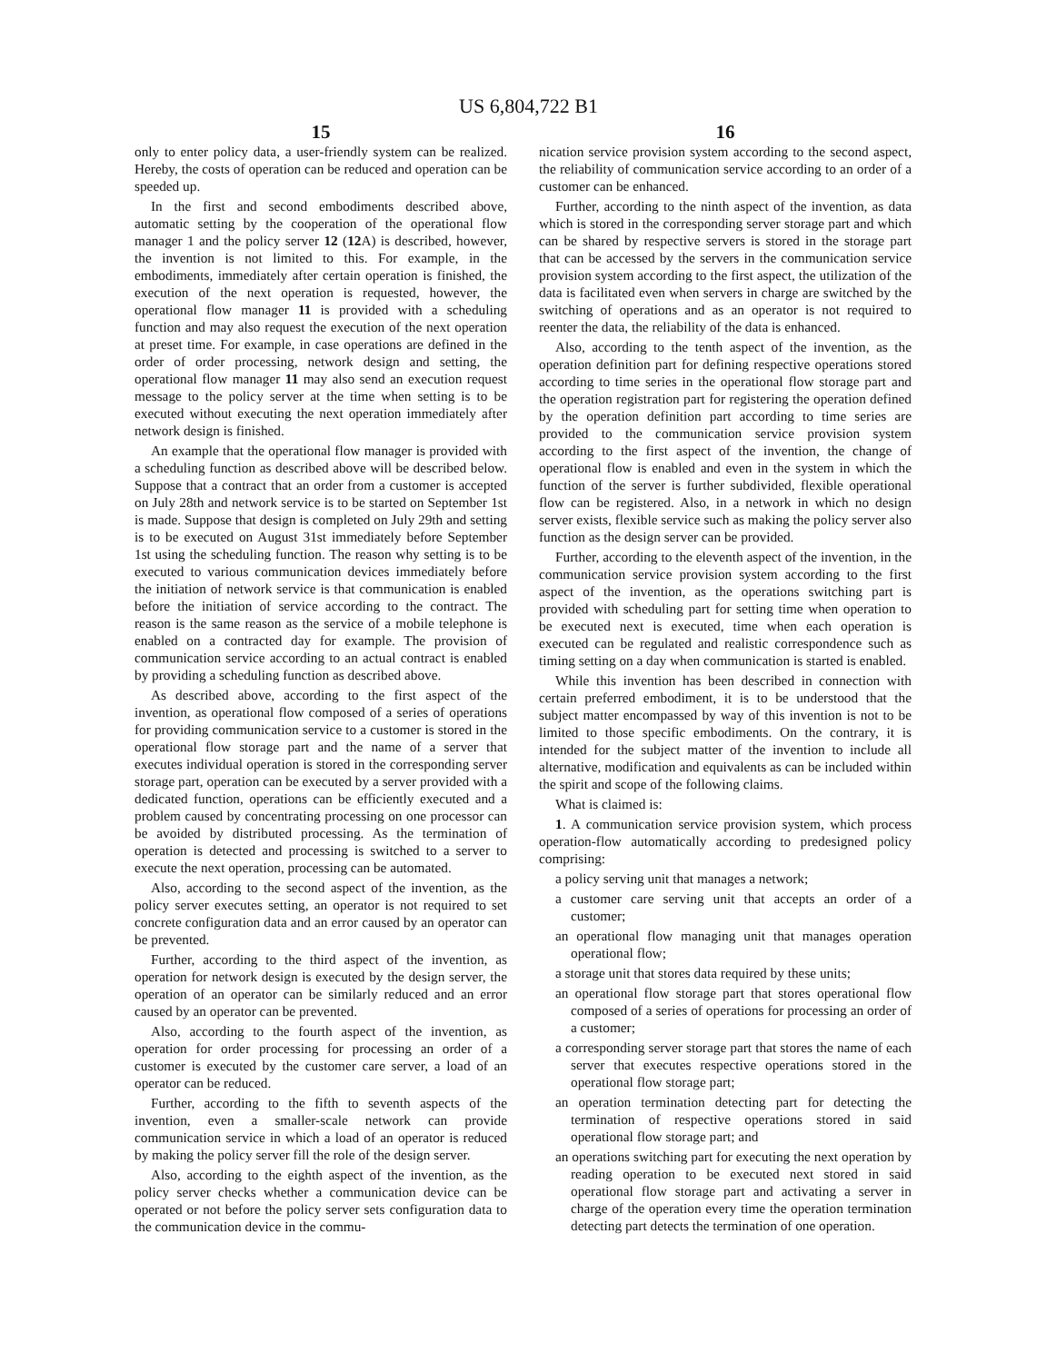US 6,804,722 B1
15
only to enter policy data, a user-friendly system can be realized. Hereby, the costs of operation can be reduced and operation can be speeded up.
In the first and second embodiments described above, automatic setting by the cooperation of the operational flow manager 1 and the policy server 12 (12 A) is described, however, the invention is not limited to this. For example, in the embodiments, immediately after certain operation is finished, the execution of the next operation is requested, however, the operational flow manager 11 is provided with a scheduling function and may also request the execution of the next operation at preset time. For example, in case operations are defined in the order of order processing, network design and setting, the operational flow manager 11 may also send an execution request message to the policy server at the time when setting is to be executed without executing the next operation immediately after network design is finished.
An example that the operational flow manager is provided with a scheduling function as described above will be described below. Suppose that a contract that an order from a customer is accepted on July 28th and network service is to be started on September 1st is made. Suppose that design is completed on July 29th and setting is to be executed on August 31st immediately before September 1st using the scheduling function. The reason why setting is to be executed to various communication devices immediately before the initiation of network service is that communication is enabled before the initiation of service according to the contract. The reason is the same reason as the service of a mobile telephone is enabled on a contracted day for example. The provision of communication service according to an actual contract is enabled by providing a scheduling function as described above.
As described above, according to the first aspect of the invention, as operational flow composed of a series of operations for providing communication service to a customer is stored in the operational flow storage part and the name of a server that executes individual operation is stored in the corresponding server storage part, operation can be executed by a server provided with a dedicated function, operations can be efficiently executed and a problem caused by concentrating processing on one processor can be avoided by distributed processing. As the termination of operation is detected and processing is switched to a server to execute the next operation, processing can be automated.
Also, according to the second aspect of the invention, as the policy server executes setting, an operator is not required to set concrete configuration data and an error caused by an operator can be prevented.
Further, according to the third aspect of the invention, as operation for network design is executed by the design server, the operation of an operator can be similarly reduced and an error caused by an operator can be prevented.
Also, according to the fourth aspect of the invention, as operation for order processing for processing an order of a customer is executed by the customer care server, a load of an operator can be reduced.
Further, according to the fifth to seventh aspects of the invention, even a smaller-scale network can provide communication service in which a load of an operator is reduced by making the policy server fill the role of the design server.
Also, according to the eighth aspect of the invention, as the policy server checks whether a communication device can be operated or not before the policy server sets configuration data to the communication device in the commu-
16
nication service provision system according to the second aspect, the reliability of communication service according to an order of a customer can be enhanced.
Further, according to the ninth aspect of the invention, as data which is stored in the corresponding server storage part and which can be shared by respective servers is stored in the storage part that can be accessed by the servers in the communication service provision system according to the first aspect, the utilization of the data is facilitated even when servers in charge are switched by the switching of operations and as an operator is not required to reenter the data, the reliability of the data is enhanced.
Also, according to the tenth aspect of the invention, as the operation definition part for defining respective operations stored according to time series in the operational flow storage part and the operation registration part for registering the operation defined by the operation definition part according to time series are provided to the communication service provision system according to the first aspect of the invention, the change of operational flow is enabled and even in the system in which the function of the server is further subdivided, flexible operational flow can be registered. Also, in a network in which no design server exists, flexible service such as making the policy server also function as the design server can be provided.
Further, according to the eleventh aspect of the invention, in the communication service provision system according to the first aspect of the invention, as the operations switching part is provided with scheduling part for setting time when operation to be executed next is executed, time when each operation is executed can be regulated and realistic correspondence such as timing setting on a day when communication is started is enabled.
While this invention has been described in connection with certain preferred embodiment, it is to be understood that the subject matter encompassed by way of this invention is not to be limited to those specific embodiments. On the contrary, it is intended for the subject matter of the invention to include all alternative, modification and equivalents as can be included within the spirit and scope of the following claims.
What is claimed is:
1. A communication service provision system, which process operation-flow automatically according to predesigned policy comprising:
a policy serving unit that manages a network;
a customer care serving unit that accepts an order of a customer;
an operational flow managing unit that manages operation operational flow;
a storage unit that stores data required by these units;
an operational flow storage part that stores operational flow composed of a series of operations for processing an order of a customer;
a corresponding server storage part that stores the name of each server that executes respective operations stored in the operational flow storage part;
an operation termination detecting part for detecting the termination of respective operations stored in said operational flow storage part; and
an operations switching part for executing the next operation by reading operation to be executed next stored in said operational flow storage part and activating a server in charge of the operation every time the operation termination detecting part detects the termination of one operation.